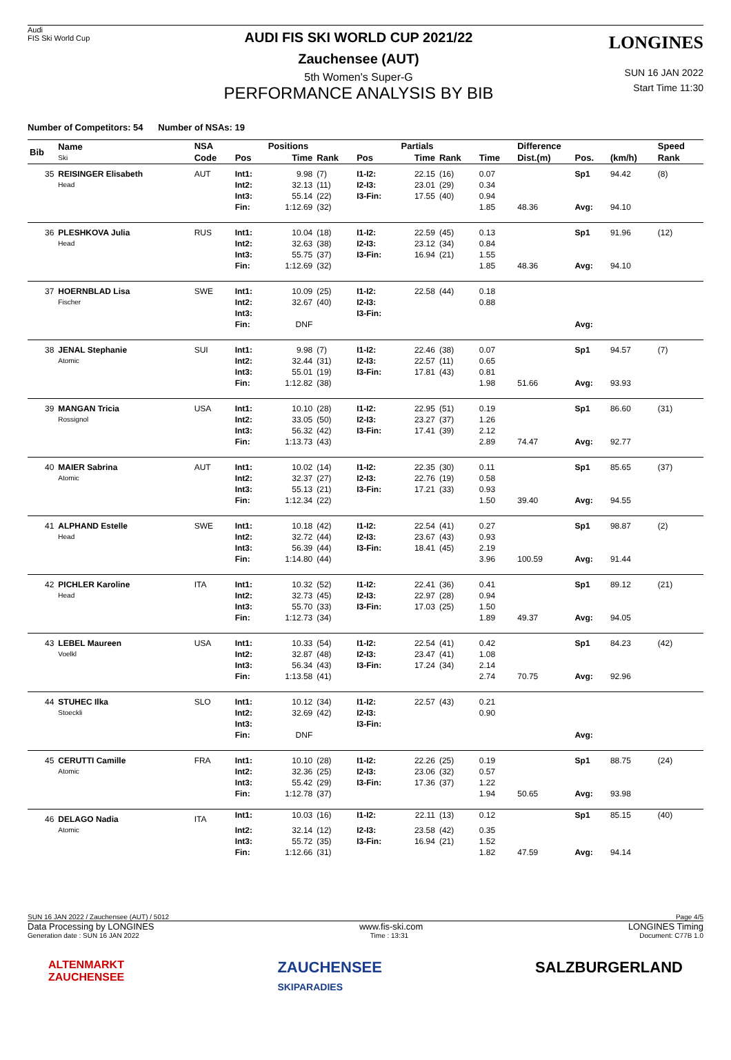Audi
FIS Ski World Cup
AUDI FIS SKI WORLD CUP 2021/22
Zauchensee (AUT)
5th Women's Super-G
PERFORMANCE ANALYSIS BY BIB
LONGINES
SUN 16 JAN 2022
Start Time 11:30
Number of Competitors: 54 Number of NSAs: 19
| Bib | Name Ski | NSA | | Positions | | | Partials | | | Difference | | | Speed |
| --- | --- | --- | --- | --- | --- | --- | --- | --- | --- | --- | --- | --- | --- |
| | | Code | Pos | Time | Rank | Pos | Time | Rank | Time | Dist.(m) | Pos. | (km/h) | Rank |
| 35 | REISINGER Elisabeth | AUT | Int1: | 9.98 | (7) | I1-I2: | 22.15 | (16) | 0.07 | | Sp1 | 94.42 | (8) |
| | Head | | Int2: | 32.13 | (11) | I2-I3: | 23.01 | (29) | 0.34 | | | | |
| | | | Int3: | 55.14 | (22) | I3-Fin: | 17.55 | (40) | 0.94 | | | | |
| | | | Fin: | 1:12.69 | (32) | | | | 1.85 | 48.36 | Avg: | 94.10 | |
| 36 | PLESHKOVA Julia | RUS | Int1: | 10.04 | (18) | I1-I2: | 22.59 | (45) | 0.13 | | Sp1 | 91.96 | (12) |
| | Head | | Int2: | 32.63 | (38) | I2-I3: | 23.12 | (34) | 0.84 | | | | |
| | | | Int3: | 55.75 | (37) | I3-Fin: | 16.94 | (21) | 1.55 | | | | |
| | | | Fin: | 1:12.69 | (32) | | | | 1.85 | 48.36 | Avg: | 94.10 | |
| 37 | HOERNBLAD Lisa | SWE | Int1: | 10.09 | (25) | I1-I2: | 22.58 | (44) | 0.18 | | | | |
| | Fischer | | Int2: | 32.67 | (40) | I2-I3: | | | 0.88 | | | | |
| | | | Int3: | | | I3-Fin: | | | | | | | |
| | | | Fin: | DNF | | | | | | | Avg: | | |
| 38 | JENAL Stephanie | SUI | Int1: | 9.98 | (7) | I1-I2: | 22.46 | (38) | 0.07 | | Sp1 | 94.57 | (7) |
| | Atomic | | Int2: | 32.44 | (31) | I2-I3: | 22.57 | (11) | 0.65 | | | | |
| | | | Int3: | 55.01 | (19) | I3-Fin: | 17.81 | (43) | 0.81 | | | | |
| | | | Fin: | 1:12.82 | (38) | | | | 1.98 | 51.66 | Avg: | 93.93 | |
| 39 | MANGAN Tricia | USA | Int1: | 10.10 | (28) | I1-I2: | 22.95 | (51) | 0.19 | | Sp1 | 86.60 | (31) |
| | Rossignol | | Int2: | 33.05 | (50) | I2-I3: | 23.27 | (37) | 1.26 | | | | |
| | | | Int3: | 56.32 | (42) | I3-Fin: | 17.41 | (39) | 2.12 | | | | |
| | | | Fin: | 1:13.73 | (43) | | | | 2.89 | 74.47 | Avg: | 92.77 | |
| 40 | MAIER Sabrina | AUT | Int1: | 10.02 | (14) | I1-I2: | 22.35 | (30) | 0.11 | | Sp1 | 85.65 | (37) |
| | Atomic | | Int2: | 32.37 | (27) | I2-I3: | 22.76 | (19) | 0.58 | | | | |
| | | | Int3: | 55.13 | (21) | I3-Fin: | 17.21 | (33) | 0.93 | | | | |
| | | | Fin: | 1:12.34 | (22) | | | | 1.50 | 39.40 | Avg: | 94.55 | |
| 41 | ALPHAND Estelle | SWE | Int1: | 10.18 | (42) | I1-I2: | 22.54 | (41) | 0.27 | | Sp1 | 98.87 | (2) |
| | Head | | Int2: | 32.72 | (44) | I2-I3: | 23.67 | (43) | 0.93 | | | | |
| | | | Int3: | 56.39 | (44) | I3-Fin: | 18.41 | (45) | 2.19 | | | | |
| | | | Fin: | 1:14.80 | (44) | | | | 3.96 | 100.59 | Avg: | 91.44 | |
| 42 | PICHLER Karoline | ITA | Int1: | 10.32 | (52) | I1-I2: | 22.41 | (36) | 0.41 | | Sp1 | 89.12 | (21) |
| | Head | | Int2: | 32.73 | (45) | I2-I3: | 22.97 | (28) | 0.94 | | | | |
| | | | Int3: | 55.70 | (33) | I3-Fin: | 17.03 | (25) | 1.50 | | | | |
| | | | Fin: | 1:12.73 | (34) | | | | 1.89 | 49.37 | Avg: | 94.05 | |
| 43 | LEBEL Maureen | USA | Int1: | 10.33 | (54) | I1-I2: | 22.54 | (41) | 0.42 | | Sp1 | 84.23 | (42) |
| | Voelkl | | Int2: | 32.87 | (48) | I2-I3: | 23.47 | (41) | 1.08 | | | | |
| | | | Int3: | 56.34 | (43) | I3-Fin: | 17.24 | (34) | 2.14 | | | | |
| | | | Fin: | 1:13.58 | (41) | | | | 2.74 | 70.75 | Avg: | 92.96 | |
| 44 | STUHEC Ilka | SLO | Int1: | 10.12 | (34) | I1-I2: | 22.57 | (43) | 0.21 | | | | |
| | Stoeckli | | Int2: | 32.69 | (42) | I2-I3: | | | 0.90 | | | | |
| | | | Int3: | | | I3-Fin: | | | | | | | |
| | | | Fin: | DNF | | | | | | | Avg: | | |
| 45 | CERUTTI Camille | FRA | Int1: | 10.10 | (28) | I1-I2: | 22.26 | (25) | 0.19 | | Sp1 | 88.75 | (24) |
| | Atomic | | Int2: | 32.36 | (25) | I2-I3: | 23.06 | (32) | 0.57 | | | | |
| | | | Int3: | 55.42 | (29) | I3-Fin: | 17.36 | (37) | 1.22 | | | | |
| | | | Fin: | 1:12.78 | (37) | | | | 1.94 | 50.65 | Avg: | 93.98 | |
| 46 | DELAGO Nadia | ITA | Int1: | 10.03 | (16) | I1-I2: | 22.11 | (13) | 0.12 | | Sp1 | 85.15 | (40) |
| | Atomic | | Int2: | 32.14 | (12) | I2-I3: | 23.58 | (42) | 0.35 | | | | |
| | | | Int3: | 55.72 | (35) | I3-Fin: | 16.94 | (21) | 1.52 | | | | |
| | | | Fin: | 1:12.66 | (31) | | | | 1.82 | 47.59 | Avg: | 94.14 | |
SUN 16 JAN 2022 / Zauchensee (AUT) / 5012 Page 4/5
Data Processing by LONGINES www.fis-ski.com LONGINES Timing
Generation date : SUN 16 JAN 2022 Time : 13:31 Document: C77B 1.0
ALTENMARKT
ZAUCHENSEE ZAUCHENSEE
SKIPARADIES SALZBURGERLAND